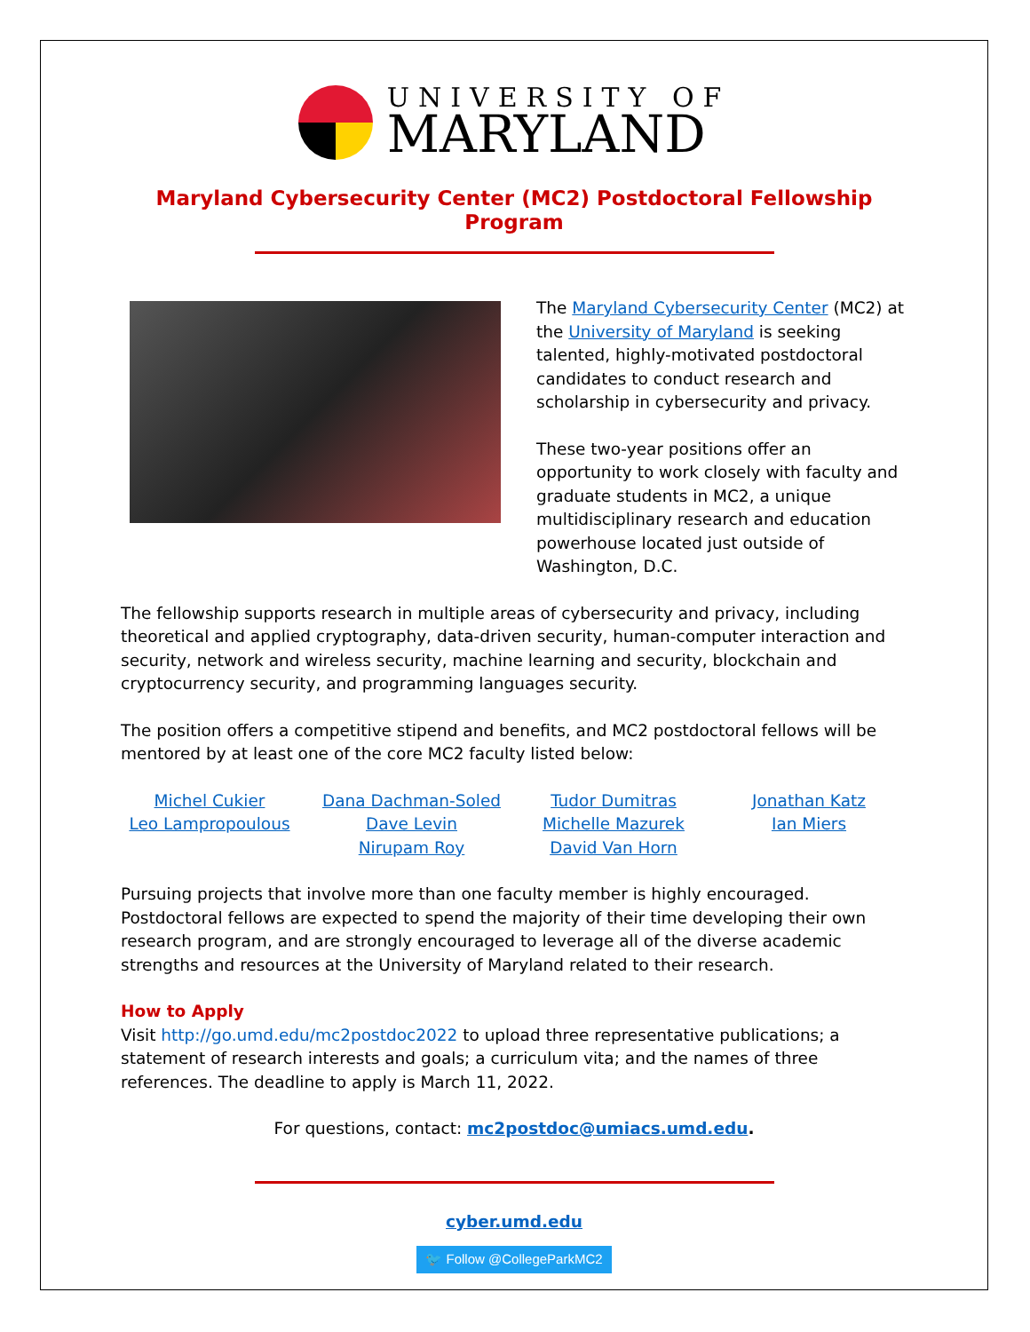UNIVERSITY OF
MARYLAND
Maryland Cybersecurity Center (MC2) Postdoctoral Fellowship Program
The Maryland Cybersecurity Center (MC2) at the University of Maryland is seeking talented, highly-motivated postdoctoral candidates to conduct research and scholarship in cybersecurity and privacy.
These two-year positions offer an opportunity to work closely with faculty and graduate students in MC2, a unique multidisciplinary research and education powerhouse located just outside of Washington, D.C.
The fellowship supports research in multiple areas of cybersecurity and privacy, including theoretical and applied cryptography, data-driven security, human-computer interaction and security, network and wireless security, machine learning and security, blockchain and cryptocurrency security, and programming languages security.
The position offers a competitive stipend and benefits, and MC2 postdoctoral fellows will be mentored by at least one of the core MC2 faculty listed below:
Michel Cukier
Leo Lampropoulous
Dana Dachman-Soled
Dave Levin
Nirupam Roy
Tudor Dumitras
Michelle Mazurek
David Van Horn
Jonathan Katz
Ian Miers
Pursuing projects that involve more than one faculty member is highly encouraged. Postdoctoral fellows are expected to spend the majority of their time developing their own research program, and are strongly encouraged to leverage all of the diverse academic strengths and resources at the University of Maryland related to their research.
How to Apply
Visit http://go.umd.edu/mc2postdoc2022 to upload three representative publications; a statement of research interests and goals; a curriculum vita; and the names of three references. The deadline to apply is March 11, 2022.
For questions, contact: mc2postdoc@umiacs.umd.edu.
cyber.umd.edu
🐦 Follow @CollegeParkMC2